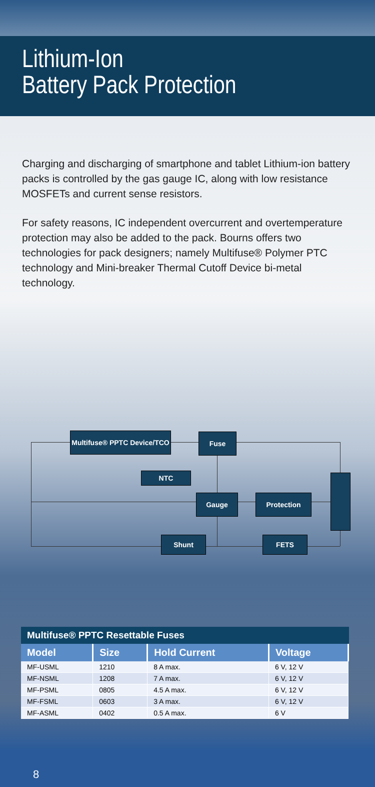Lithium-Ion
Battery Pack Protection
Charging and discharging of smartphone and tablet Lithium-ion battery packs is controlled by the gas gauge IC, along with low resistance MOSFETs and current sense resistors.
For safety reasons, IC independent overcurrent and overtemperature protection may also be added to the pack. Bourns offers two technologies for pack designers; namely Multifuse® Polymer PTC technology and Mini-breaker Thermal Cutoff Device bi-metal technology.
Multifuse® PPTC Device/TCO
Fuse
NTC
Gauge Protection
Shunt FETS
Multifuse® PPTC Resettable Fuses
| Model | Size | Hold Current | Voltage |
| --- | --- | --- | --- |
| MF-USML | 1210 | 8 A max. | 6 V, 12 V |
| MF-NSML | 1208 | 7 A max. | 6 V, 12 V |
| MF-PSML | 0805 | 4.5 A max. | 6 V, 12 V |
| MF-FSML | 0603 | 3 A max. | 6 V, 12 V |
| MF-ASML | 0402 | 0.5 A max. | 6 V |
8